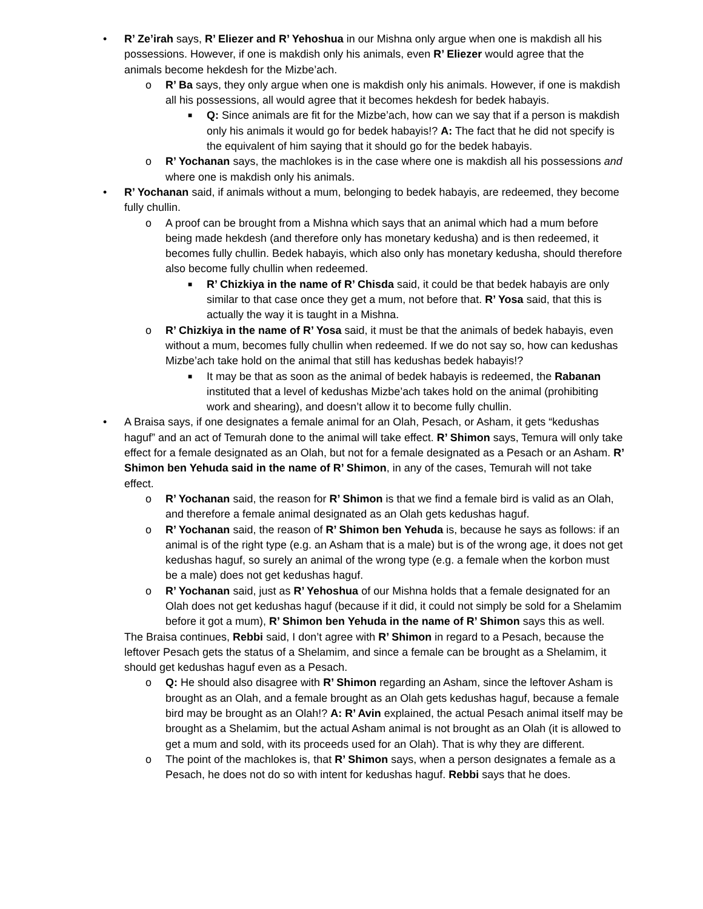• R’ Ze’irah says, R’ Eliezer and R’ Yehoshua in our Mishna only argue when one is makdish all his possessions. However, if one is makdish only his animals, even R’ Eliezer would agree that the animals become hekdesh for the Mizbe’ach.
o R’ Ba says, they only argue when one is makdish only his animals. However, if one is makdish all his possessions, all would agree that it becomes hekdesh for bedek habayis.
■ Q: Since animals are fit for the Mizbe’ach, how can we say that if a person is makdish only his animals it would go for bedek habayis!? A: The fact that he did not specify is the equivalent of him saying that it should go for the bedek habayis.
o R’ Yochanan says, the machlokes is in the case where one is makdish all his possessions and where one is makdish only his animals.
• R’ Yochanan said, if animals without a mum, belonging to bedek habayis, are redeemed, they become fully chullin.
o A proof can be brought from a Mishna which says that an animal which had a mum before being made hekdesh (and therefore only has monetary kedusha) and is then redeemed, it becomes fully chullin. Bedek habayis, which also only has monetary kedusha, should therefore also become fully chullin when redeemed.
■ R’ Chizkiya in the name of R’ Chisda said, it could be that bedek habayis are only similar to that case once they get a mum, not before that. R’ Yosa said, that this is actually the way it is taught in a Mishna.
o R’ Chizkiya in the name of R’ Yosa said, it must be that the animals of bedek habayis, even without a mum, becomes fully chullin when redeemed. If we do not say so, how can kedushas Mizbe’ach take hold on the animal that still has kedushas bedek habayis!?
■ It may be that as soon as the animal of bedek habayis is redeemed, the Rabanan instituted that a level of kedushas Mizbe’ach takes hold on the animal (prohibiting work and shearing), and doesn’t allow it to become fully chullin.
• A Braisa says, if one designates a female animal for an Olah, Pesach, or Asham, it gets “kedushas haguf” and an act of Temurah done to the animal will take effect. R’ Shimon says, Temura will only take effect for a female designated as an Olah, but not for a female designated as a Pesach or an Asham. R’ Shimon ben Yehuda said in the name of R’ Shimon, in any of the cases, Temurah will not take effect.
o R’ Yochanan said, the reason for R’ Shimon is that we find a female bird is valid as an Olah, and therefore a female animal designated as an Olah gets kedushas haguf.
o R’ Yochanan said, the reason of R’ Shimon ben Yehuda is, because he says as follows: if an animal is of the right type (e.g. an Asham that is a male) but is of the wrong age, it does not get kedushas haguf, so surely an animal of the wrong type (e.g. a female when the korbon must be a male) does not get kedushas haguf.
o R’ Yochanan said, just as R’ Yehoshua of our Mishna holds that a female designated for an Olah does not get kedushas haguf (because if it did, it could not simply be sold for a Shelamim before it got a mum), R’ Shimon ben Yehuda in the name of R’ Shimon says this as well.
The Braisa continues, Rebbi said, I don’t agree with R’ Shimon in regard to a Pesach, because the leftover Pesach gets the status of a Shelamim, and since a female can be brought as a Shelamim, it should get kedushas haguf even as a Pesach.
o Q: He should also disagree with R’ Shimon regarding an Asham, since the leftover Asham is brought as an Olah, and a female brought as an Olah gets kedushas haguf, because a female bird may be brought as an Olah!? A: R’ Avin explained, the actual Pesach animal itself may be brought as a Shelamim, but the actual Asham animal is not brought as an Olah (it is allowed to get a mum and sold, with its proceeds used for an Olah). That is why they are different.
o The point of the machlokes is, that R’ Shimon says, when a person designates a female as a Pesach, he does not do so with intent for kedushas haguf. Rebbi says that he does.